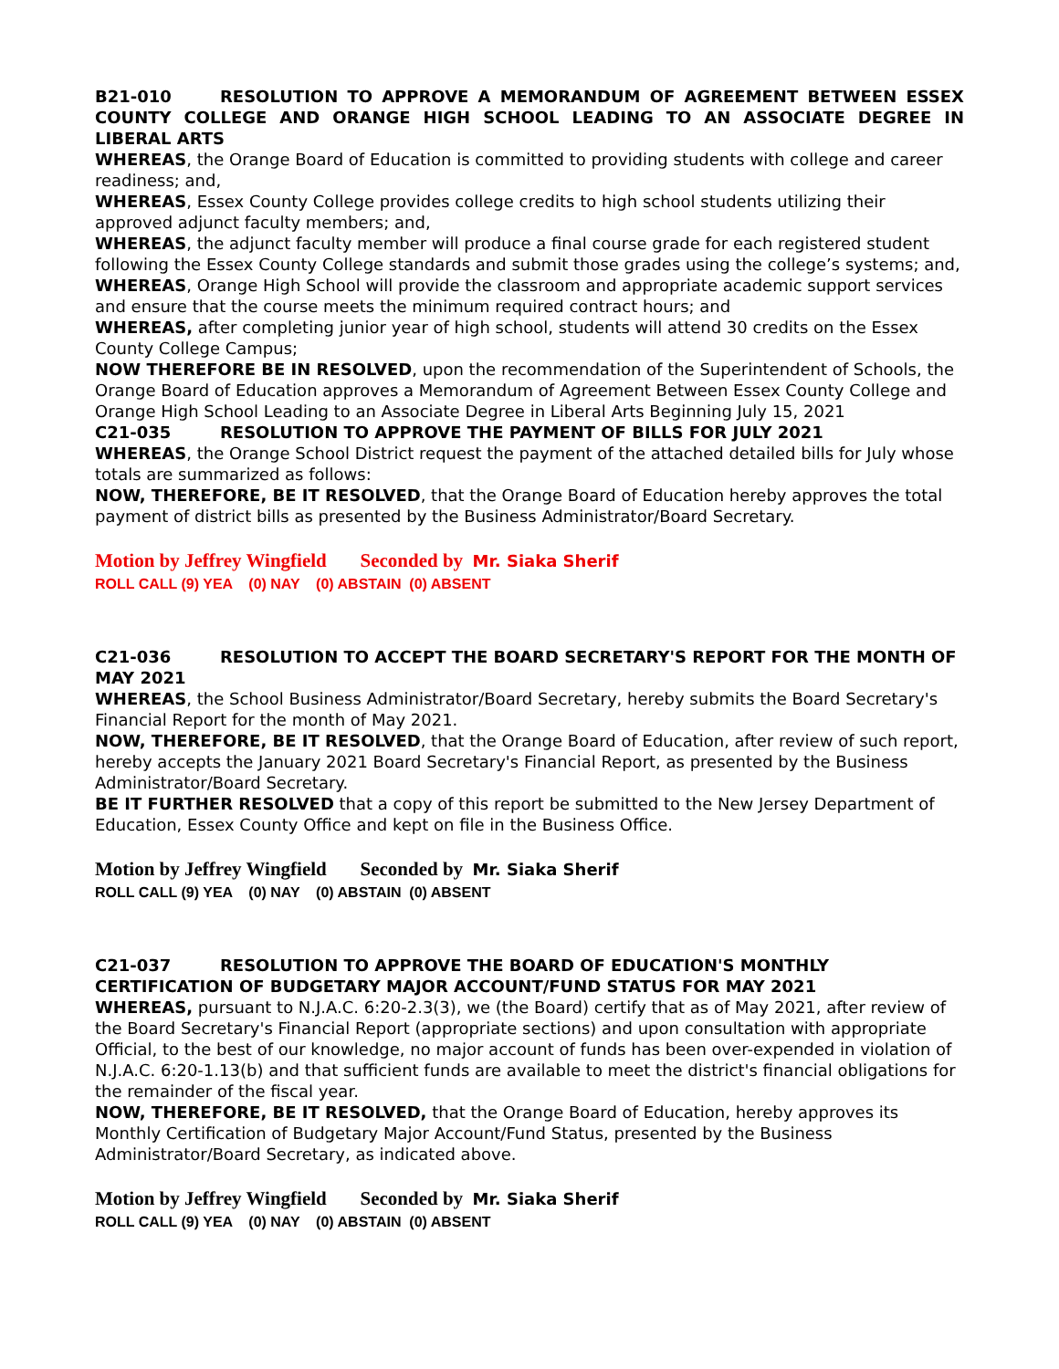B21-010 RESOLUTION TO APPROVE A MEMORANDUM OF AGREEMENT BETWEEN ESSEX COUNTY COLLEGE AND ORANGE HIGH SCHOOL LEADING TO AN ASSOCIATE DEGREE IN LIBERAL ARTS
WHEREAS, the Orange Board of Education is committed to providing students with college and career readiness; and,
WHEREAS, Essex County College provides college credits to high school students utilizing their approved adjunct faculty members; and,
WHEREAS, the adjunct faculty member will produce a final course grade for each registered student following the Essex County College standards and submit those grades using the college’s systems; and,
WHEREAS, Orange High School will provide the classroom and appropriate academic support services and ensure that the course meets the minimum required contract hours; and
WHEREAS, after completing junior year of high school, students will attend 30 credits on the Essex County College Campus;
NOW THEREFORE BE IN RESOLVED, upon the recommendation of the Superintendent of Schools, the Orange Board of Education approves a Memorandum of Agreement Between Essex County College and Orange High School Leading to an Associate Degree in Liberal Arts Beginning July 15, 2021
C21-035 RESOLUTION TO APPROVE THE PAYMENT OF BILLS FOR JULY 2021
WHEREAS, the Orange School District request the payment of the attached detailed bills for July whose totals are summarized as follows:
NOW, THEREFORE, BE IT RESOLVED, that the Orange Board of Education hereby approves the total payment of district bills as presented by the Business Administrator/Board Secretary.
Motion by Jeffrey Wingfield Seconded by Mr. Siaka Sherif
ROLL CALL (9) YEA (0) NAY (0) ABSTAIN (0) ABSENT
C21-036 RESOLUTION TO ACCEPT THE BOARD SECRETARY'S REPORT FOR THE MONTH OF MAY 2021
WHEREAS, the School Business Administrator/Board Secretary, hereby submits the Board Secretary's Financial Report for the month of May 2021.
NOW, THEREFORE, BE IT RESOLVED, that the Orange Board of Education, after review of such report, hereby accepts the January 2021 Board Secretary's Financial Report, as presented by the Business Administrator/Board Secretary.
BE IT FURTHER RESOLVED that a copy of this report be submitted to the New Jersey Department of Education, Essex County Office and kept on file in the Business Office.
Motion by Jeffrey Wingfield Seconded by Mr. Siaka Sherif
ROLL CALL (9) YEA (0) NAY (0) ABSTAIN (0) ABSENT
C21-037 RESOLUTION TO APPROVE THE BOARD OF EDUCATION'S MONTHLY CERTIFICATION OF BUDGETARY MAJOR ACCOUNT/FUND STATUS FOR MAY 2021
WHEREAS, pursuant to N.J.A.C. 6:20-2.3(3), we (the Board) certify that as of May 2021, after review of the Board Secretary's Financial Report (appropriate sections) and upon consultation with appropriate Official, to the best of our knowledge, no major account of funds has been over-expended in violation of N.J.A.C. 6:20-1.13(b) and that sufficient funds are available to meet the district's financial obligations for the remainder of the fiscal year.
NOW, THEREFORE, BE IT RESOLVED, that the Orange Board of Education, hereby approves its Monthly Certification of Budgetary Major Account/Fund Status, presented by the Business Administrator/Board Secretary, as indicated above.
Motion by Jeffrey Wingfield Seconded by Mr. Siaka Sherif
ROLL CALL (9) YEA (0) NAY (0) ABSTAIN (0) ABSENT